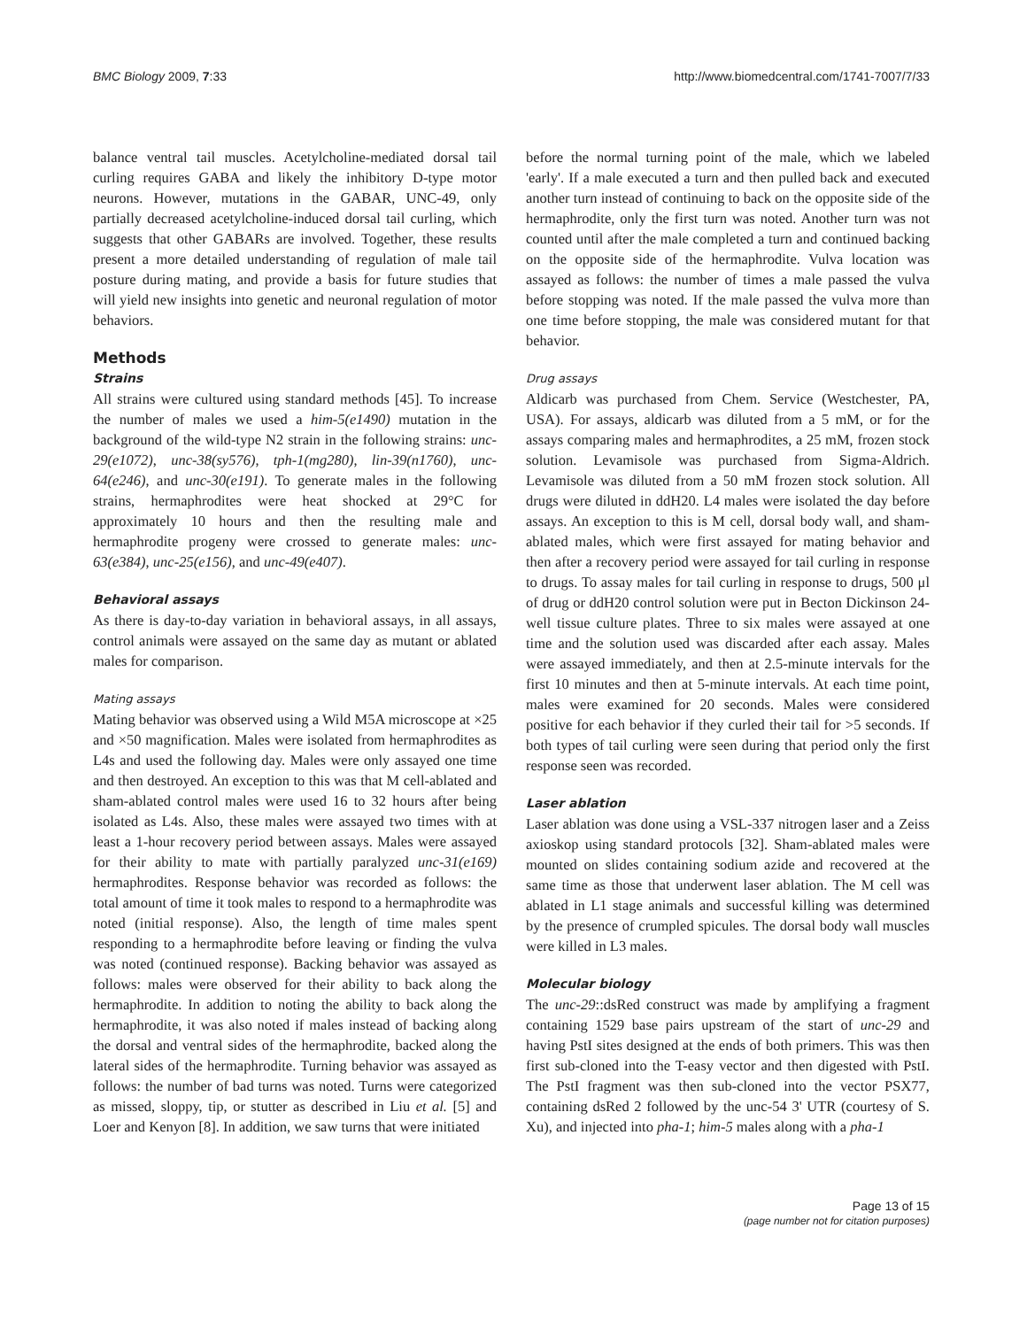BMC Biology 2009, 7:33 http://www.biomedcentral.com/1741-7007/7/33
balance ventral tail muscles. Acetylcholine-mediated dorsal tail curling requires GABA and likely the inhibitory D-type motor neurons. However, mutations in the GABAR, UNC-49, only partially decreased acetylcholine-induced dorsal tail curling, which suggests that other GABARs are involved. Together, these results present a more detailed understanding of regulation of male tail posture during mating, and provide a basis for future studies that will yield new insights into genetic and neuronal regulation of motor behaviors.
Methods
Strains
All strains were cultured using standard methods [45]. To increase the number of males we used a him-5(e1490) mutation in the background of the wild-type N2 strain in the following strains: unc-29(e1072), unc-38(sy576), tph-1(mg280), lin-39(n1760), unc-64(e246), and unc-30(e191). To generate males in the following strains, hermaphrodites were heat shocked at 29°C for approximately 10 hours and then the resulting male and hermaphrodite progeny were crossed to generate males: unc-63(e384), unc-25(e156), and unc-49(e407).
Behavioral assays
As there is day-to-day variation in behavioral assays, in all assays, control animals were assayed on the same day as mutant or ablated males for comparison.
Mating assays
Mating behavior was observed using a Wild M5A microscope at ×25 and ×50 magnification. Males were isolated from hermaphrodites as L4s and used the following day. Males were only assayed one time and then destroyed. An exception to this was that M cell-ablated and sham-ablated control males were used 16 to 32 hours after being isolated as L4s. Also, these males were assayed two times with at least a 1-hour recovery period between assays. Males were assayed for their ability to mate with partially paralyzed unc-31(e169) hermaphrodites. Response behavior was recorded as follows: the total amount of time it took males to respond to a hermaphrodite was noted (initial response). Also, the length of time males spent responding to a hermaphrodite before leaving or finding the vulva was noted (continued response). Backing behavior was assayed as follows: males were observed for their ability to back along the hermaphrodite. In addition to noting the ability to back along the hermaphrodite, it was also noted if males instead of backing along the dorsal and ventral sides of the hermaphrodite, backed along the lateral sides of the hermaphrodite. Turning behavior was assayed as follows: the number of bad turns was noted. Turns were categorized as missed, sloppy, tip, or stutter as described in Liu et al. [5] and Loer and Kenyon [8]. In addition, we saw turns that were initiated
before the normal turning point of the male, which we labeled 'early'. If a male executed a turn and then pulled back and executed another turn instead of continuing to back on the opposite side of the hermaphrodite, only the first turn was noted. Another turn was not counted until after the male completed a turn and continued backing on the opposite side of the hermaphrodite. Vulva location was assayed as follows: the number of times a male passed the vulva before stopping was noted. If the male passed the vulva more than one time before stopping, the male was considered mutant for that behavior.
Drug assays
Aldicarb was purchased from Chem. Service (Westchester, PA, USA). For assays, aldicarb was diluted from a 5 mM, or for the assays comparing males and hermaphrodites, a 25 mM, frozen stock solution. Levamisole was purchased from Sigma-Aldrich. Levamisole was diluted from a 50 mM frozen stock solution. All drugs were diluted in ddH20. L4 males were isolated the day before assays. An exception to this is M cell, dorsal body wall, and sham-ablated males, which were first assayed for mating behavior and then after a recovery period were assayed for tail curling in response to drugs. To assay males for tail curling in response to drugs, 500 μl of drug or ddH20 control solution were put in Becton Dickinson 24-well tissue culture plates. Three to six males were assayed at one time and the solution used was discarded after each assay. Males were assayed immediately, and then at 2.5-minute intervals for the first 10 minutes and then at 5-minute intervals. At each time point, males were examined for 20 seconds. Males were considered positive for each behavior if they curled their tail for >5 seconds. If both types of tail curling were seen during that period only the first response seen was recorded.
Laser ablation
Laser ablation was done using a VSL-337 nitrogen laser and a Zeiss axioskop using standard protocols [32]. Sham-ablated males were mounted on slides containing sodium azide and recovered at the same time as those that underwent laser ablation. The M cell was ablated in L1 stage animals and successful killing was determined by the presence of crumpled spicules. The dorsal body wall muscles were killed in L3 males.
Molecular biology
The unc-29::dsRed construct was made by amplifying a fragment containing 1529 base pairs upstream of the start of unc-29 and having PstI sites designed at the ends of both primers. This was then first sub-cloned into the T-easy vector and then digested with PstI. The PstI fragment was then sub-cloned into the vector PSX77, containing dsRed 2 followed by the unc-54 3' UTR (courtesy of S. Xu), and injected into pha-1; him-5 males along with a pha-1
Page 13 of 15
(page number not for citation purposes)